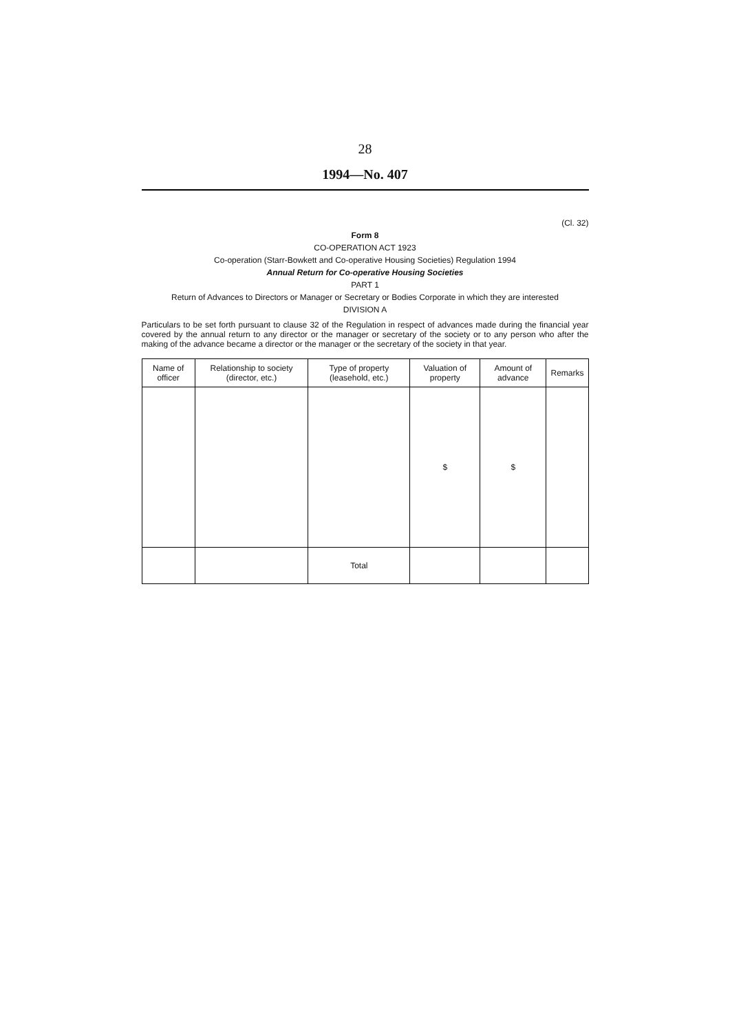28
1994—No. 407
(Cl. 32)
Form 8
CO-OPERATION ACT 1923
Co-operation (Starr-Bowkett and Co-operative Housing Societies) Regulation 1994
Annual Return for Co-operative Housing Societies
PART 1
Return of Advances to Directors or Manager or Secretary or Bodies Corporate in which they are interested
DIVISION A
Particulars to be set forth pursuant to clause 32 of the Regulation in respect of advances made during the financial year covered by the annual return to any director or the manager or secretary of the society or to any person who after the making of the advance became a director or the manager or the secretary of the society in that year.
| Name of officer | Relationship to society (director, etc.) | Type of property (leasehold, etc.) | Valuation of property | Amount of advance | Remarks |
| --- | --- | --- | --- | --- | --- |
| | | | $ | $ | |
| | | Total | | | |